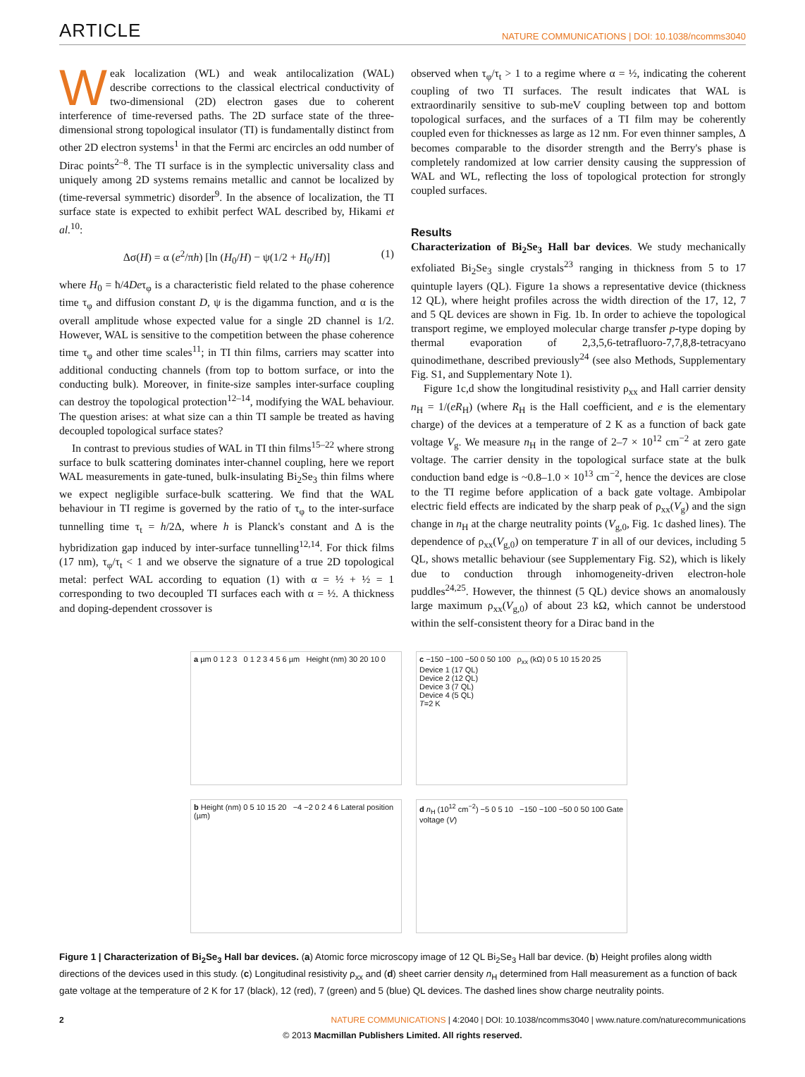ARTICLE
NATURE COMMUNICATIONS | DOI: 10.1038/ncomms3040
Weak localization (WL) and weak antilocalization (WAL) describe corrections to the classical electrical conductivity of two-dimensional (2D) electron gases due to coherent interference of time-reversed paths. The 2D surface state of the three-dimensional strong topological insulator (TI) is fundamentally distinct from other 2D electron systems<sup>1</sup> in that the Fermi arc encircles an odd number of Dirac points<sup>2–8</sup>. The TI surface is in the symplectic universality class and uniquely among 2D systems remains metallic and cannot be localized by (time-reversal symmetric) disorder<sup>9</sup>. In the absence of localization, the TI surface state is expected to exhibit perfect WAL described by, Hikami et al.<sup>10</sup>:
Δσ(H) = α (e<sup>2</sup>/πh) [ln (H<sub>0</sub>/H) − ψ(1/2 + H<sub>0</sub>/H)] (1)
where H<sub>0</sub> = ħ/4Deτ<sub>φ</sub> is a characteristic field related to the phase coherence time τ<sub>φ</sub> and diffusion constant D, ψ is the digamma function, and α is the overall amplitude whose expected value for a single 2D channel is 1/2. However, WAL is sensitive to the competition between the phase coherence time τ<sub>φ</sub> and other time scales<sup>11</sup>; in TI thin films, carriers may scatter into additional conducting channels (from top to bottom surface, or into the conducting bulk). Moreover, in finite-size samples inter-surface coupling can destroy the topological protection<sup>12–14</sup>, modifying the WAL behaviour. The question arises: at what size can a thin TI sample be treated as having decoupled topological surface states?
In contrast to previous studies of WAL in TI thin films<sup>15–22</sup> where strong surface to bulk scattering dominates inter-channel coupling, here we report WAL measurements in gate-tuned, bulk-insulating Bi<sub>2</sub>Se<sub>3</sub> thin films where we expect negligible surface-bulk scattering. We find that the WAL behaviour in TI regime is governed by the ratio of τ<sub>φ</sub> to the inter-surface tunnelling time τ<sub>t</sub> = h/2Δ, where h is Planck's constant and Δ is the hybridization gap induced by inter-surface tunnelling<sup>12,14</sup>. For thick films (17 nm), τ<sub>φ</sub>/τ<sub>t</sub> < 1 and we observe the signature of a true 2D topological metal: perfect WAL according to equation (1) with α = ½ + ½ = 1 corresponding to two decoupled TI surfaces each with α = ½. A thickness and doping-dependent crossover is
observed when τ<sub>φ</sub>/τ<sub>t</sub> > 1 to a regime where α = ½, indicating the coherent coupling of two TI surfaces. The result indicates that WAL is extraordinarily sensitive to sub-meV coupling between top and bottom topological surfaces, and the surfaces of a TI film may be coherently coupled even for thicknesses as large as 12 nm. For even thinner samples, Δ becomes comparable to the disorder strength and the Berry's phase is completely randomized at low carrier density causing the suppression of WAL and WL, reflecting the loss of topological protection for strongly coupled surfaces.
Results
Characterization of Bi<sub>2</sub>Se<sub>3</sub> Hall bar devices. We study mechanically exfoliated Bi<sub>2</sub>Se<sub>3</sub> single crystals<sup>23</sup> ranging in thickness from 5 to 17 quintuple layers (QL). Figure 1a shows a representative device (thickness 12 QL), where height profiles across the width direction of the 17, 12, 7 and 5 QL devices are shown in Fig. 1b. In order to achieve the topological transport regime, we employed molecular charge transfer p-type doping by thermal evaporation of 2,3,5,6-tetrafluoro-7,7,8,8-tetracyano quinodimethane, described previously<sup>24</sup> (see also Methods, Supplementary Fig. S1, and Supplementary Note 1).
Figure 1c,d show the longitudinal resistivity ρ<sub>xx</sub> and Hall carrier density n<sub>H</sub> = 1/(eR<sub>H</sub>) (where R<sub>H</sub> is the Hall coefficient, and e is the elementary charge) of the devices at a temperature of 2 K as a function of back gate voltage V<sub>g</sub>. We measure n<sub>H</sub> in the range of 2–7 × 10<sup>12</sup> cm<sup>−2</sup> at zero gate voltage. The carrier density in the topological surface state at the bulk conduction band edge is ~0.8–1.0 × 10<sup>13</sup> cm<sup>−2</sup>, hence the devices are close to the TI regime before application of a back gate voltage. Ambipolar electric field effects are indicated by the sharp peak of ρ<sub>xx</sub>(V<sub>g</sub>) and the sign change in n<sub>H</sub> at the charge neutrality points (V<sub>g,0</sub>, Fig. 1c dashed lines). The dependence of ρ<sub>xx</sub>(V<sub>g,0</sub>) on temperature T in all of our devices, including 5 QL, shows metallic behaviour (see Supplementary Fig. S2), which is likely due to conduction through inhomogeneity-driven electron-hole puddles<sup>24,25</sup>. However, the thinnest (5 QL) device shows an anomalously large maximum ρ<sub>xx</sub>(V<sub>g,0</sub>) of about 23 kΩ, which cannot be understood within the self-consistent theory for a Dirac band in the
a µm 0 1 2 3 0 1 2 3 4 5 6 µm Height (nm) 30 20 10 0
b Height (nm) 0 5 10 15 20 −4 −2 0 2 4 6 Lateral position (µm)
c −150 −100 −50 0 50 100 ρ<sub>xx</sub> (kΩ) 0 5 10 15 20 25
Device 1 (17 QL)
Device 2 (12 QL)
Device 3 (7 QL)
Device 4 (5 QL)
T=2 K
d n<sub>H</sub> (10<sup>12</sup> cm<sup>−2</sup>) −5 0 5 10 −150 −100 −50 0 50 100 Gate voltage (V)
Figure 1 | Characterization of Bi<sub>2</sub>Se<sub>3</sub> Hall bar devices. (a) Atomic force microscopy image of 12 QL Bi<sub>2</sub>Se<sub>3</sub> Hall bar device. (b) Height profiles along width directions of the devices used in this study. (c) Longitudinal resistivity ρ<sub>xx</sub> and (d) sheet carrier density n<sub>H</sub> determined from Hall measurement as a function of back gate voltage at the temperature of 2 K for 17 (black), 12 (red), 7 (green) and 5 (blue) QL devices. The dashed lines show charge neutrality points.
2 NATURE COMMUNICATIONS | 4:2040 | DOI: 10.1038/ncomms3040 | www.nature.com/naturecommunications
© 2013 Macmillan Publishers Limited. All rights reserved.